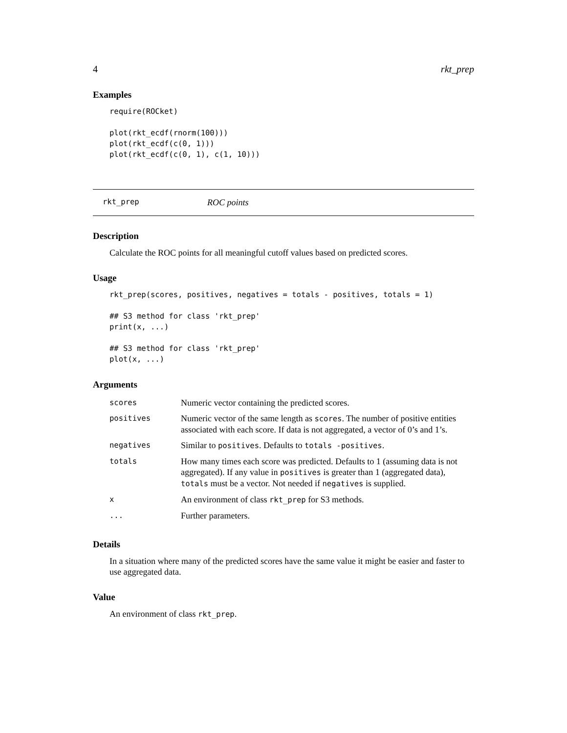4 rkt_prep
Examples
require(ROCket)

plot(rkt_ecdf(rnorm(100)))
plot(rkt_ecdf(c(0, 1)))
plot(rkt_ecdf(c(0, 1), c(1, 10)))
rkt_prep ROC points
Description
Calculate the ROC points for all meaningful cutoff values based on predicted scores.
Usage
rkt_prep(scores, positives, negatives = totals - positives, totals = 1)

## S3 method for class 'rkt_prep'
print(x, ...)

## S3 method for class 'rkt_prep'
plot(x, ...)
Arguments
| scores | Numeric vector containing the predicted scores. |
| positives | Numeric vector of the same length as scores . The number of positive entities associated with each score. If data is not aggregated, a vector of 0’s and 1’s. |
| negatives | Similar to positives . Defaults to totals -positives . |
| totals | How many times each score was predicted. Defaults to 1 (assuming data is not aggregated). If any value in positives is greater than 1 (aggregated data), totals must be a vector. Not needed if negatives is supplied. |
| x | An environment of class rkt_prep for S3 methods. |
| ... | Further parameters. |
Details
In a situation where many of the predicted scores have the same value it might be easier and faster to use aggregated data.
Value
An environment of class rkt_prep.